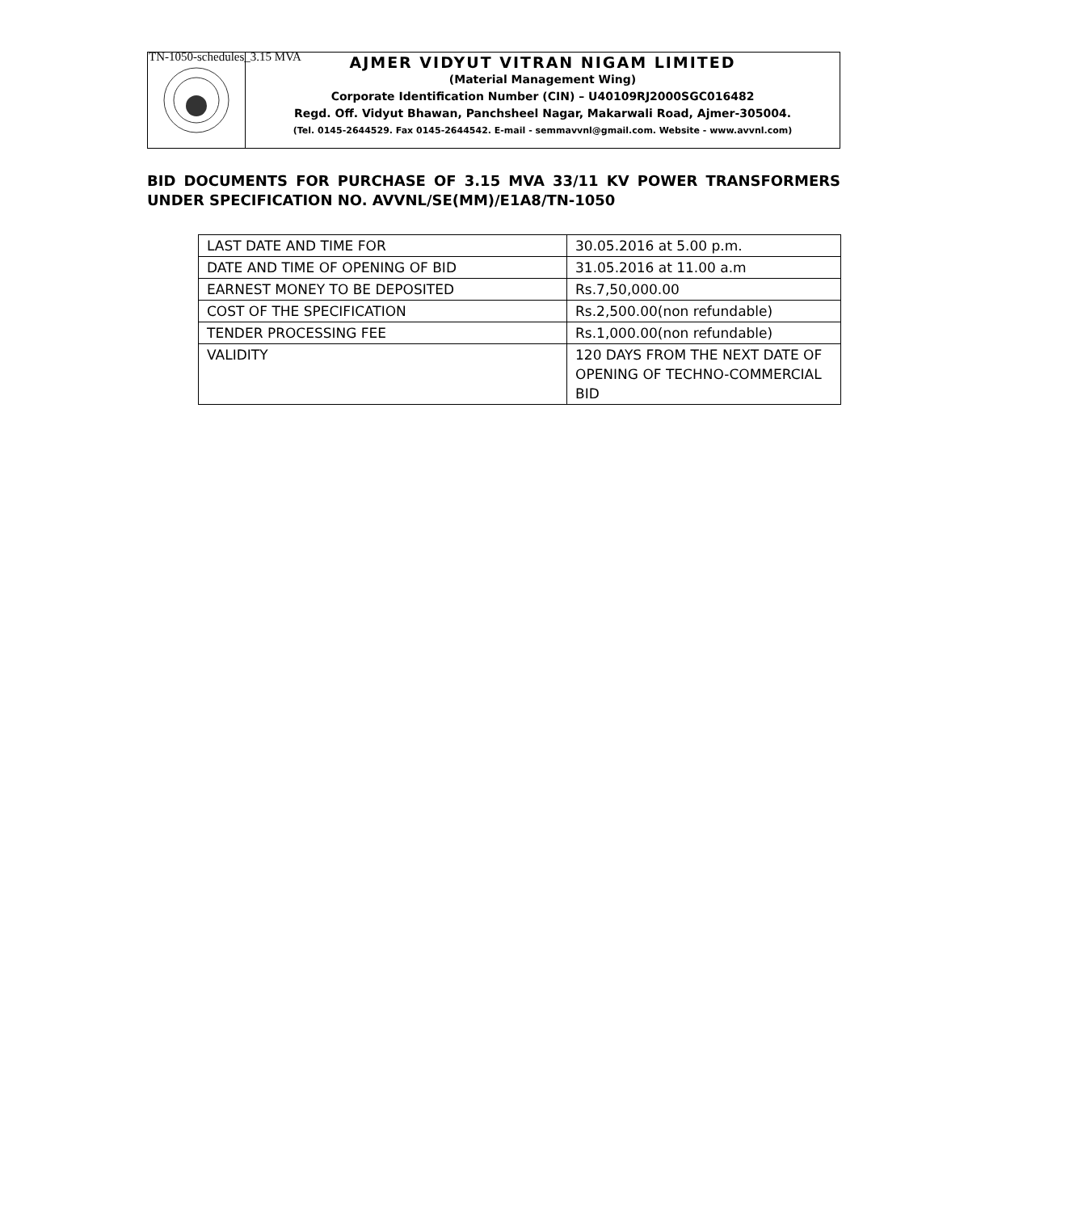TN-1050-schedules_3.15 MVA
AJMER VIDYUT VITRAN NIGAM LIMITED
(Material Management Wing)
Corporate Identification Number (CIN) – U40109RJ2000SGC016482
Regd. Off. Vidyut Bhawan, Panchsheel Nagar, Makarwali Road, Ajmer-305004.
(Tel. 0145-2644529. Fax 0145-2644542. E-mail - semmavvnl@gmail.com. Website - www.avvnl.com)
BID DOCUMENTS FOR PURCHASE OF 3.15 MVA 33/11 KV POWER TRANSFORMERS UNDER SPECIFICATION NO. AVVNL/SE(MM)/E1A8/TN-1050
| LAST DATE AND TIME FOR | 30.05.2016 at 5.00 p.m. |
| DATE AND TIME OF OPENING OF BID | 31.05.2016 at 11.00 a.m |
| EARNEST MONEY TO BE DEPOSITED | Rs.7,50,000.00 |
| COST OF THE SPECIFICATION | Rs.2,500.00(non refundable) |
| TENDER PROCESSING FEE | Rs.1,000.00(non refundable) |
| VALIDITY | 120 DAYS FROM THE NEXT DATE OF OPENING OF TECHNO-COMMERCIAL BID |